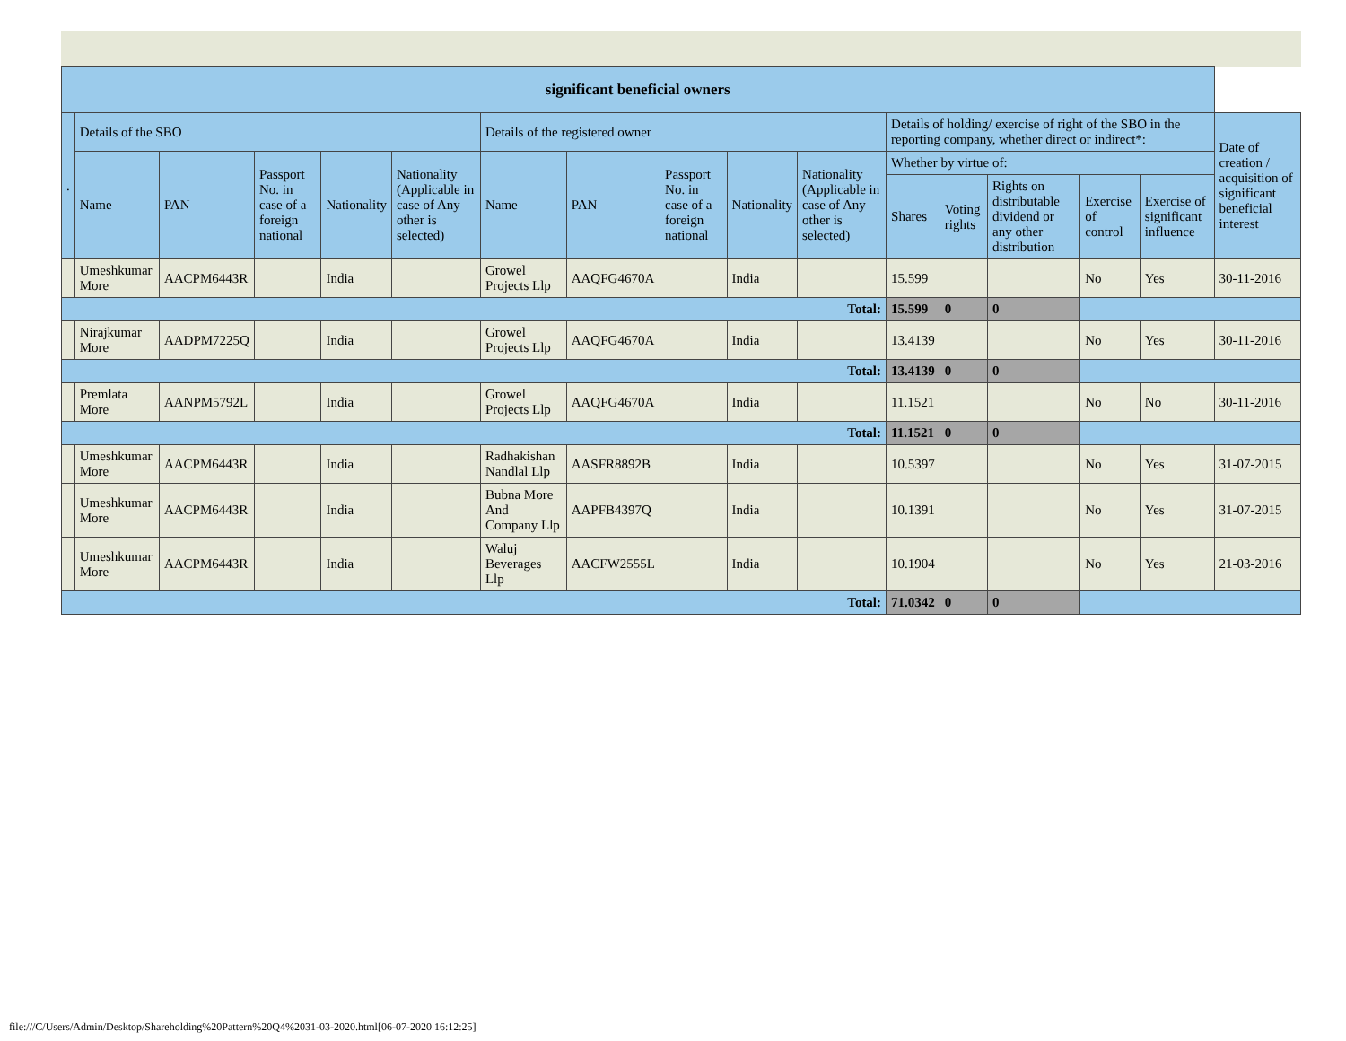| significant beneficial owners | | | | | | | | | | | | | | | | |
| --- | --- | --- | --- | --- | --- | --- | --- | --- | --- | --- | --- | --- | --- | --- | --- | --- |
| . | Details of the SBO | | | | | Details of the registered owner | | | | | Details of holding/ exercise of right of the SBO in the reporting company, whether direct or indirect*: | | | | | Date of creation / acquisition of significant beneficial interest |
| | Name | PAN | Passport No. in case of a foreign national | Nationality | Nationality (Applicable in case of Any other is selected) | Name | PAN | Passport No. in case of a foreign national | Nationality | Nationality (Applicable in case of Any other is selected) | Whether by virtue of: | | | | | |
| | | | | | | | | | | | Shares | Voting rights | Rights on distributable dividend or any other distribution | Exercise of control | Exercise of significant influence | |
| | Umeshkumar More | AACPM6443R | | India | | Growel Projects Llp | AAQFG4670A | | India | | 15.599 | | | No | Yes | 30-11-2016 |
| Total: | | | | | | | | | | | 15.599 | 0 | 0 | | | |
| | Nirajkumar More | AADPM7225Q | | India | | Growel Projects Llp | AAQFG4670A | | India | | 13.4139 | | | No | Yes | 30-11-2016 |
| Total: | | | | | | | | | | | 13.4139 | 0 | 0 | | | |
| | Premlata More | AANPM5792L | | India | | Growel Projects Llp | AAQFG4670A | | India | | 11.1521 | | | No | No | 30-11-2016 |
| Total: | | | | | | | | | | | 11.1521 | 0 | 0 | | | |
| | Umeshkumar More | AACPM6443R | | India | | Radhakishan Nandlal Llp | AASFR8892B | | India | | 10.5397 | | | No | Yes | 31-07-2015 |
| | Umeshkumar More | AACPM6443R | | India | | Bubna More And Company Llp | AAPFB4397Q | | India | | 10.1391 | | | No | Yes | 31-07-2015 |
| | Umeshkumar More | AACPM6443R | | India | | Waluj Beverages Llp | AACFW2555L | | India | | 10.1904 | | | No | Yes | 21-03-2016 |
| Total: | | | | | | | | | | | 71.0342 | 0 | 0 | | | |
file:///C/Users/Admin/Desktop/Shareholding%20Pattern%20Q4%2031-03-2020.html[06-07-2020 16:12:25]